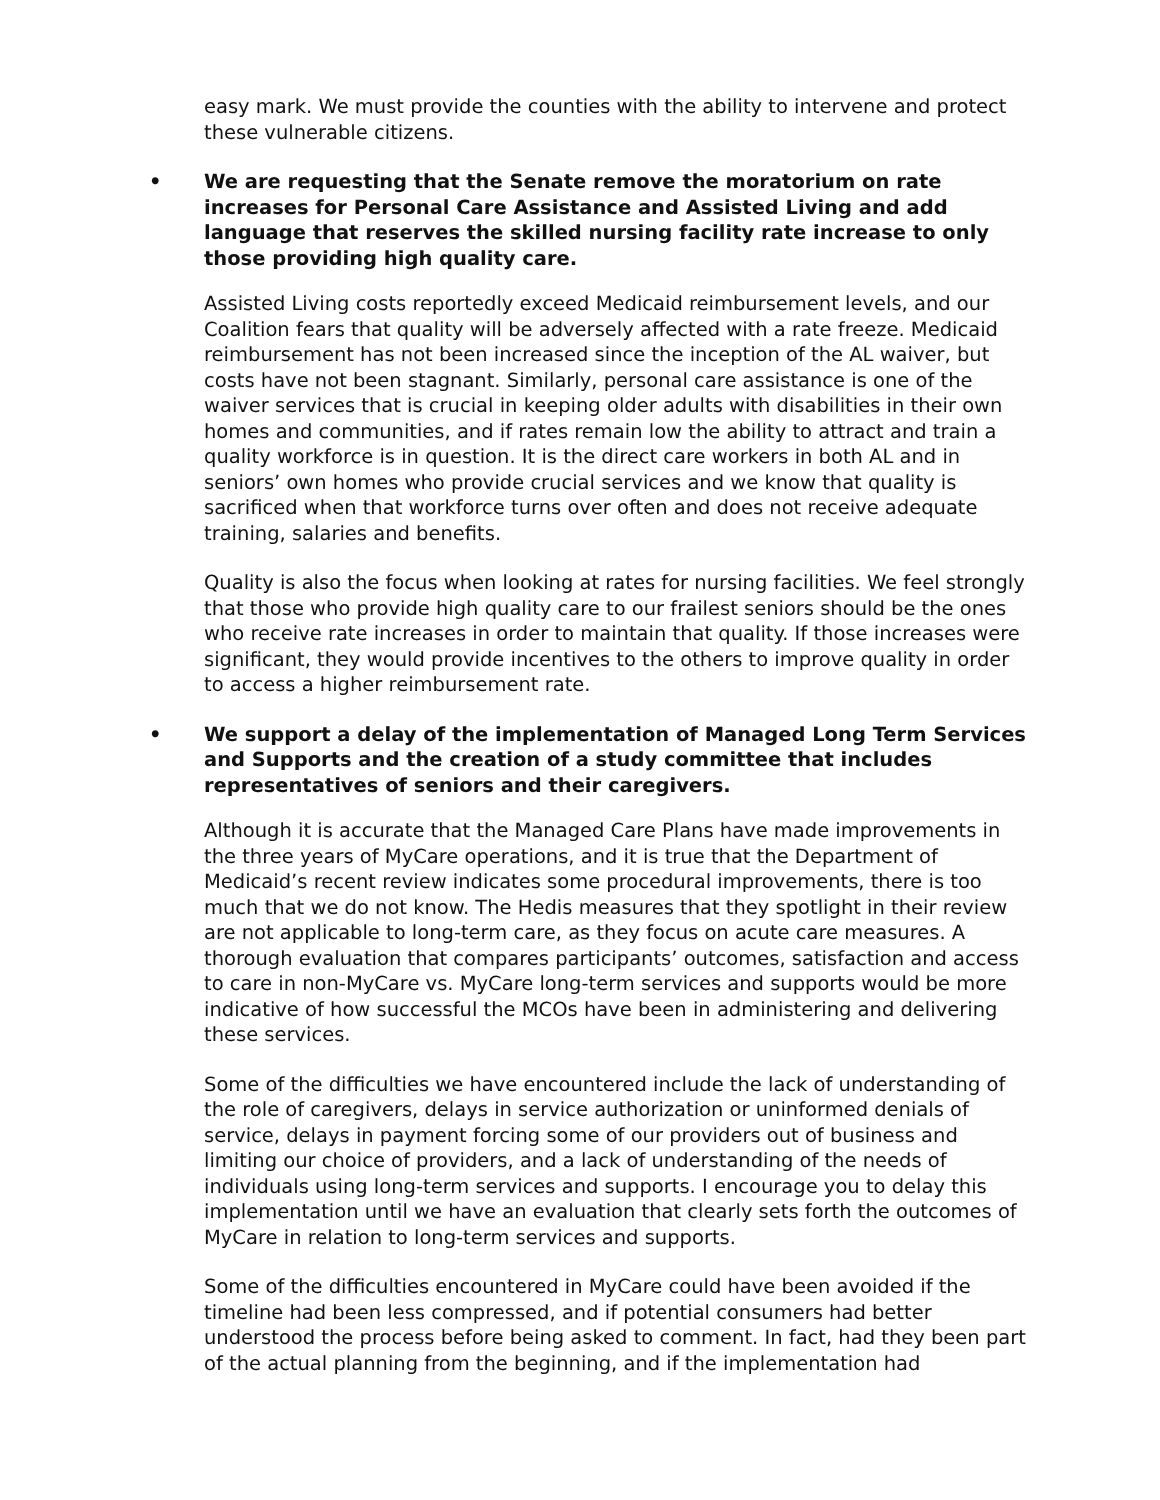easy mark. We must provide the counties with the ability to intervene and protect these vulnerable citizens.
• We are requesting that the Senate remove the moratorium on rate increases for Personal Care Assistance and Assisted Living and add language that reserves the skilled nursing facility rate increase to only those providing high quality care.
Assisted Living costs reportedly exceed Medicaid reimbursement levels, and our Coalition fears that quality will be adversely affected with a rate freeze. Medicaid reimbursement has not been increased since the inception of the AL waiver, but costs have not been stagnant. Similarly, personal care assistance is one of the waiver services that is crucial in keeping older adults with disabilities in their own homes and communities, and if rates remain low the ability to attract and train a quality workforce is in question. It is the direct care workers in both AL and in seniors’ own homes who provide crucial services and we know that quality is sacrificed when that workforce turns over often and does not receive adequate training, salaries and benefits.
Quality is also the focus when looking at rates for nursing facilities. We feel strongly that those who provide high quality care to our frailest seniors should be the ones who receive rate increases in order to maintain that quality. If those increases were significant, they would provide incentives to the others to improve quality in order to access a higher reimbursement rate.
• We support a delay of the implementation of Managed Long Term Services and Supports and the creation of a study committee that includes representatives of seniors and their caregivers.
Although it is accurate that the Managed Care Plans have made improvements in the three years of MyCare operations, and it is true that the Department of Medicaid’s recent review indicates some procedural improvements, there is too much that we do not know. The Hedis measures that they spotlight in their review are not applicable to long-term care, as they focus on acute care measures. A thorough evaluation that compares participants’ outcomes, satisfaction and access to care in non-MyCare vs. MyCare long-term services and supports would be more indicative of how successful the MCOs have been in administering and delivering these services.
Some of the difficulties we have encountered include the lack of understanding of the role of caregivers, delays in service authorization or uninformed denials of service, delays in payment forcing some of our providers out of business and limiting our choice of providers, and a lack of understanding of the needs of individuals using long-term services and supports. I encourage you to delay this implementation until we have an evaluation that clearly sets forth the outcomes of MyCare in relation to long-term services and supports.
Some of the difficulties encountered in MyCare could have been avoided if the timeline had been less compressed, and if potential consumers had better understood the process before being asked to comment. In fact, had they been part of the actual planning from the beginning, and if the implementation had